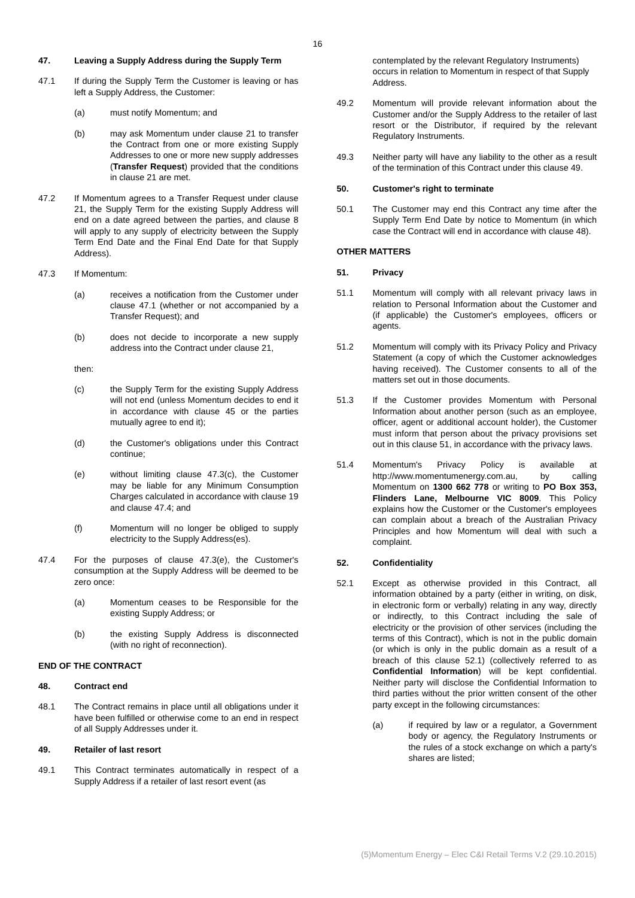16
47. Leaving a Supply Address during the Supply Term
47.1 If during the Supply Term the Customer is leaving or has left a Supply Address, the Customer:
(a) must notify Momentum; and
(b) may ask Momentum under clause 21 to transfer the Contract from one or more existing Supply Addresses to one or more new supply addresses (Transfer Request) provided that the conditions in clause 21 are met.
47.2 If Momentum agrees to a Transfer Request under clause 21, the Supply Term for the existing Supply Address will end on a date agreed between the parties, and clause 8 will apply to any supply of electricity between the Supply Term End Date and the Final End Date for that Supply Address).
47.3 If Momentum:
(a) receives a notification from the Customer under clause 47.1 (whether or not accompanied by a Transfer Request); and
(b) does not decide to incorporate a new supply address into the Contract under clause 21,
then:
(c) the Supply Term for the existing Supply Address will not end (unless Momentum decides to end it in accordance with clause 45 or the parties mutually agree to end it);
(d) the Customer's obligations under this Contract continue;
(e) without limiting clause 47.3(c), the Customer may be liable for any Minimum Consumption Charges calculated in accordance with clause 19 and clause 47.4; and
(f) Momentum will no longer be obliged to supply electricity to the Supply Address(es).
47.4 For the purposes of clause 47.3(e), the Customer's consumption at the Supply Address will be deemed to be zero once:
(a) Momentum ceases to be Responsible for the existing Supply Address; or
(b) the existing Supply Address is disconnected (with no right of reconnection).
END OF THE CONTRACT
48. Contract end
48.1 The Contract remains in place until all obligations under it have been fulfilled or otherwise come to an end in respect of all Supply Addresses under it.
49. Retailer of last resort
49.1 This Contract terminates automatically in respect of a Supply Address if a retailer of last resort event (as
contemplated by the relevant Regulatory Instruments) occurs in relation to Momentum in respect of that Supply Address.
49.2 Momentum will provide relevant information about the Customer and/or the Supply Address to the retailer of last resort or the Distributor, if required by the relevant Regulatory Instruments.
49.3 Neither party will have any liability to the other as a result of the termination of this Contract under this clause 49.
50. Customer's right to terminate
50.1 The Customer may end this Contract any time after the Supply Term End Date by notice to Momentum (in which case the Contract will end in accordance with clause 48).
OTHER MATTERS
51. Privacy
51.1 Momentum will comply with all relevant privacy laws in relation to Personal Information about the Customer and (if applicable) the Customer's employees, officers or agents.
51.2 Momentum will comply with its Privacy Policy and Privacy Statement (a copy of which the Customer acknowledges having received). The Customer consents to all of the matters set out in those documents.
51.3 If the Customer provides Momentum with Personal Information about another person (such as an employee, officer, agent or additional account holder), the Customer must inform that person about the privacy provisions set out in this clause 51, in accordance with the privacy laws.
51.4 Momentum's Privacy Policy is available at http://www.momentumenergy.com.au, by calling Momentum on 1300 662 778 or writing to PO Box 353, Flinders Lane, Melbourne VIC 8009. This Policy explains how the Customer or the Customer's employees can complain about a breach of the Australian Privacy Principles and how Momentum will deal with such a complaint.
52. Confidentiality
52.1 Except as otherwise provided in this Contract, all information obtained by a party (either in writing, on disk, in electronic form or verbally) relating in any way, directly or indirectly, to this Contract including the sale of electricity or the provision of other services (including the terms of this Contract), which is not in the public domain (or which is only in the public domain as a result of a breach of this clause 52.1) (collectively referred to as Confidential Information) will be kept confidential. Neither party will disclose the Confidential Information to third parties without the prior written consent of the other party except in the following circumstances:
(a) if required by law or a regulator, a Government body or agency, the Regulatory Instruments or the rules of a stock exchange on which a party's shares are listed;
(5)Momentum Energy – Elec C&I Retail Terms V.2 (29.10.2015)